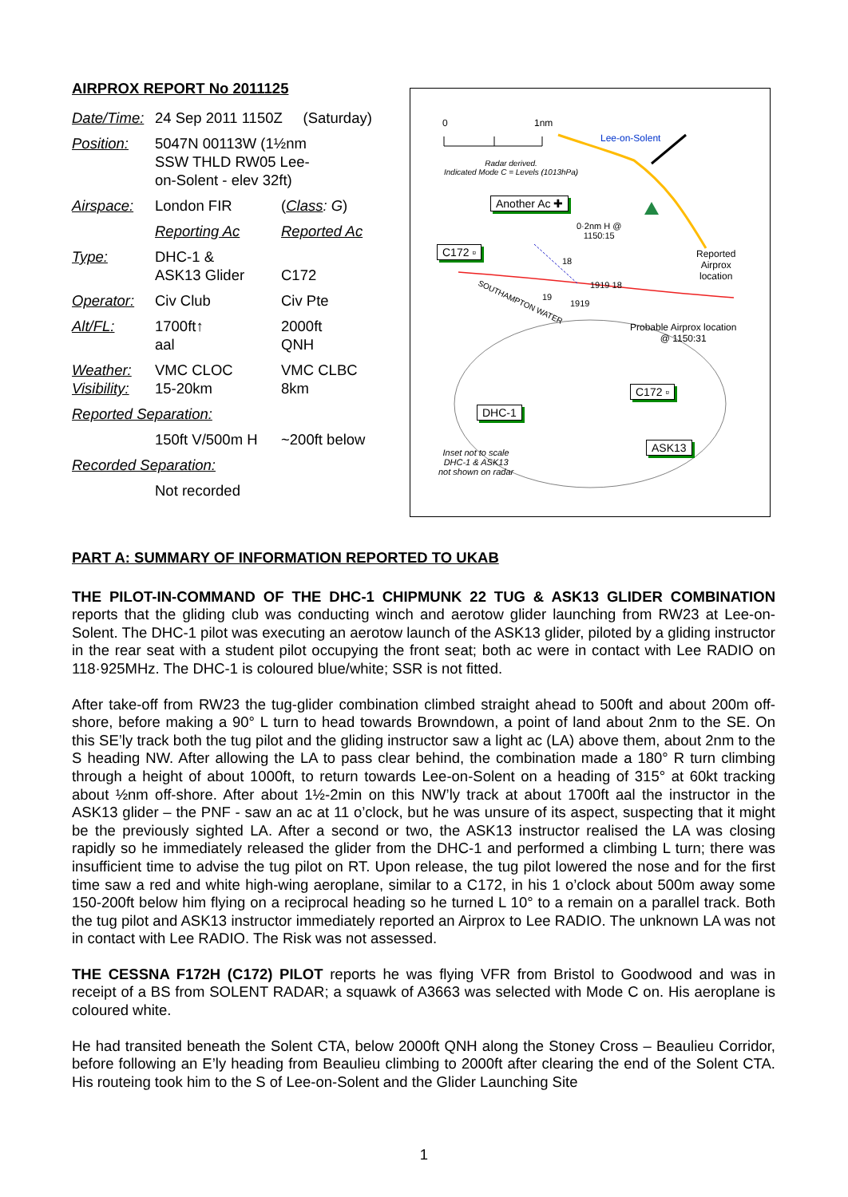AIRPROX REPORT No 2011125
| Date/Time: | 24 Sep 2011 1150Z (Saturday) | |
| Position: | 5047N 00113W (1½nm SSW THLD RW05 Lee- on-Solent - elev 32ft) | |
| Airspace: | London FIR | ( Class : G ) |
| | Reporting Ac | Reported Ac |
| Type: | DHC-1 & ASK13 Glider | C172 |
| Operator: | Civ Club | Civ Pte |
| Alt/FL: | 1700ft↑ aal | 2000ft QNH |
| Weather: Visibility: | VMC CLOC 15-20km | VMC CLBC 8km |
| Reported Separation: | | |
| | 150ft V/500m H | ~200ft below |
| Recorded Separation: | | |
| | Not recorded | |
0 1nm
Lee-on-Solent
Radar derived.
Indicated Mode C = Levels (1013hPa)
Another Ac ✚
0·2nm H @
1150:15
Reported
Airprox
location
C172 ▫
18
1919 18
19
1919
SOUTHAMPTON WATER
Probable Airprox location
@ 1150:31
C172 ▫
DHC-1
ASK13
Inset not to scale
DHC-1 & ASK13
not shown on radar
PART A: SUMMARY OF INFORMATION REPORTED TO UKAB
THE PILOT-IN-COMMAND OF THE DHC-1 CHIPMUNK 22 TUG & ASK13 GLIDER COMBINATION reports that the gliding club was conducting winch and aerotow glider launching from RW23 at Lee-on-Solent. The DHC-1 pilot was executing an aerotow launch of the ASK13 glider, piloted by a gliding instructor in the rear seat with a student pilot occupying the front seat; both ac were in contact with Lee RADIO on 118·925MHz. The DHC-1 is coloured blue/white; SSR is not fitted.
After take-off from RW23 the tug-glider combination climbed straight ahead to 500ft and about 200m off-shore, before making a 90° L turn to head towards Browndown, a point of land about 2nm to the SE. On this SE’ly track both the tug pilot and the gliding instructor saw a light ac (LA) above them, about 2nm to the S heading NW. After allowing the LA to pass clear behind, the combination made a 180° R turn climbing through a height of about 1000ft, to return towards Lee-on-Solent on a heading of 315° at 60kt tracking about ½nm off-shore. After about 1½-2min on this NW’ly track at about 1700ft aal the instructor in the ASK13 glider – the PNF - saw an ac at 11 o’clock, but he was unsure of its aspect, suspecting that it might be the previously sighted LA. After a second or two, the ASK13 instructor realised the LA was closing rapidly so he immediately released the glider from the DHC-1 and performed a climbing L turn; there was insufficient time to advise the tug pilot on RT. Upon release, the tug pilot lowered the nose and for the first time saw a red and white high-wing aeroplane, similar to a C172, in his 1 o’clock about 500m away some 150-200ft below him flying on a reciprocal heading so he turned L 10° to a remain on a parallel track. Both the tug pilot and ASK13 instructor immediately reported an Airprox to Lee RADIO. The unknown LA was not in contact with Lee RADIO. The Risk was not assessed.
THE CESSNA F172H (C172) PILOT reports he was flying VFR from Bristol to Goodwood and was in receipt of a BS from SOLENT RADAR; a squawk of A3663 was selected with Mode C on. His aeroplane is coloured white.
He had transited beneath the Solent CTA, below 2000ft QNH along the Stoney Cross – Beaulieu Corridor, before following an E’ly heading from Beaulieu climbing to 2000ft after clearing the end of the Solent CTA. His routeing took him to the S of Lee-on-Solent and the Glider Launching Site
1